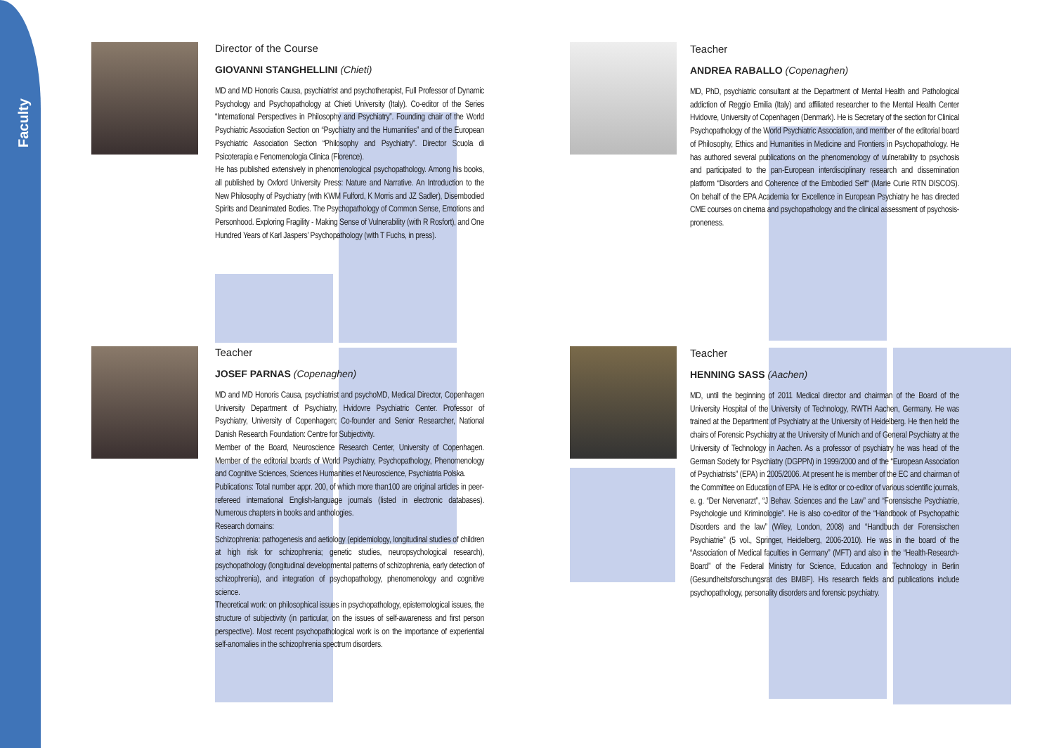Faculty
Director of the Course
GIOVANNI STANGHELLINI (Chieti)
MD and MD Honoris Causa, psychiatrist and psychotherapist, Full Professor of Dynamic Psychology and Psychopathology at Chieti University (Italy). Co-editor of the Series “International Perspectives in Philosophy and Psychiatry”. Founding chair of the World Psychiatric Association Section on “Psychiatry and the Humanities” and of the European Psychiatric Association Section “Philosophy and Psychiatry”. Director Scuola di Psicoterapia e Fenomenologia Clinica (Florence).
He has published extensively in phenomenological psychopathology. Among his books, all published by Oxford University Press: Nature and Narrative. An Introduction to the New Philosophy of Psychiatry (with KWM Fulford, K Morris and JZ Sadler), Disembodied Spirits and Deanimated Bodies. The Psychopathology of Common Sense, Emotions and Personhood. Exploring Fragility - Making Sense of Vulnerability (with R Rosfort), and One Hundred Years of Karl Jaspers’ Psychopathology (with T Fuchs, in press).
Teacher
JOSEF PARNAS (Copenaghen)
MD and MD Honoris Causa, psychiatrist and psychoMD, Medical Director, Copenhagen University Department of Psychiatry, Hvidovre Psychiatric Center. Professor of Psychiatry, University of Copenhagen; Co-founder and Senior Researcher, National Danish Research Foundation: Centre for Subjectivity.
Member of the Board, Neuroscience Research Center, University of Copenhagen. Member of the editorial boards of World Psychiatry, Psychopathology, Phenomenology and Cognitive Sciences, Sciences Humanities et Neuroscience, Psychiatria Polska.
Publications: Total number appr. 200, of which more than100 are original articles in peer-refereed international English-language journals (listed in electronic databases). Numerous chapters in books and anthologies.
Research domains:
Schizophrenia: pathogenesis and aetiology (epidemiology, longitudinal studies of children at high risk for schizophrenia; genetic studies, neuropsychological research), psychopathology (longitudinal developmental patterns of schizophrenia, early detection of schizophrenia), and integration of psychopathology, phenomenology and cognitive science.
Theoretical work: on philosophical issues in psychopathology, epistemological issues, the structure of subjectivity (in particular, on the issues of self-awareness and first person perspective). Most recent psychopathological work is on the importance of experiential self-anomalies in the schizophrenia spectrum disorders.
Teacher
ANDREA RABALLO (Copenaghen)
MD, PhD, psychiatric consultant at the Department of Mental Health and Pathological addiction of Reggio Emilia (Italy) and affiliated researcher to the Mental Health Center Hvidovre, University of Copenhagen (Denmark). He is Secretary of the section for Clinical Psychopathology of the World Psychiatric Association, and member of the editorial board of Philosophy, Ethics and Humanities in Medicine and Frontiers in Psychopathology. He has authored several publications on the phenomenology of vulnerability to psychosis and participated to the pan-European interdisciplinary research and dissemination platform “Disorders and Coherence of the Embodied Self“ (Marie Curie RTN DISCOS). On behalf of the EPA Academia for Excellence in European Psychiatry he has directed CME courses on cinema and psychopathology and the clinical assessment of psychosis-proneness.
Teacher
HENNING SASS (Aachen)
MD, until the beginning of 2011 Medical director and chairman of the Board of the University Hospital of the University of Technology, RWTH Aachen, Germany. He was trained at the Department of Psychiatry at the University of Heidelberg. He then held the chairs of Forensic Psychiatry at the University of Munich and of General Psychiatry at the University of Technology in Aachen. As a professor of psychiatry he was head of the German Society for Psychiatry (DGPPN) in 1999/2000 and of the “European Association of Psychiatrists” (EPA) in 2005/2006. At present he is member of the EC and chairman of the Committee on Education of EPA. He is editor or co-editor of various scientific journals, e. g. “Der Nervenarzt”, “J Behav. Sciences and the Law” and “Forensische Psychiatrie, Psychologie und Kriminologie”. He is also co-editor of the “Handbook of Psychopathic Disorders and the law” (Wiley, London, 2008) and “Handbuch der Forensischen Psychiatrie” (5 vol., Springer, Heidelberg, 2006-2010). He was in the board of the “Association of Medical faculties in Germany” (MFT) and also in the “Health-Research-Board” of the Federal Ministry for Science, Education and Technology in Berlin (Gesundheitsforschungsrat des BMBF). His research fields and publications include psychopathology, personality disorders and forensic psychiatry.